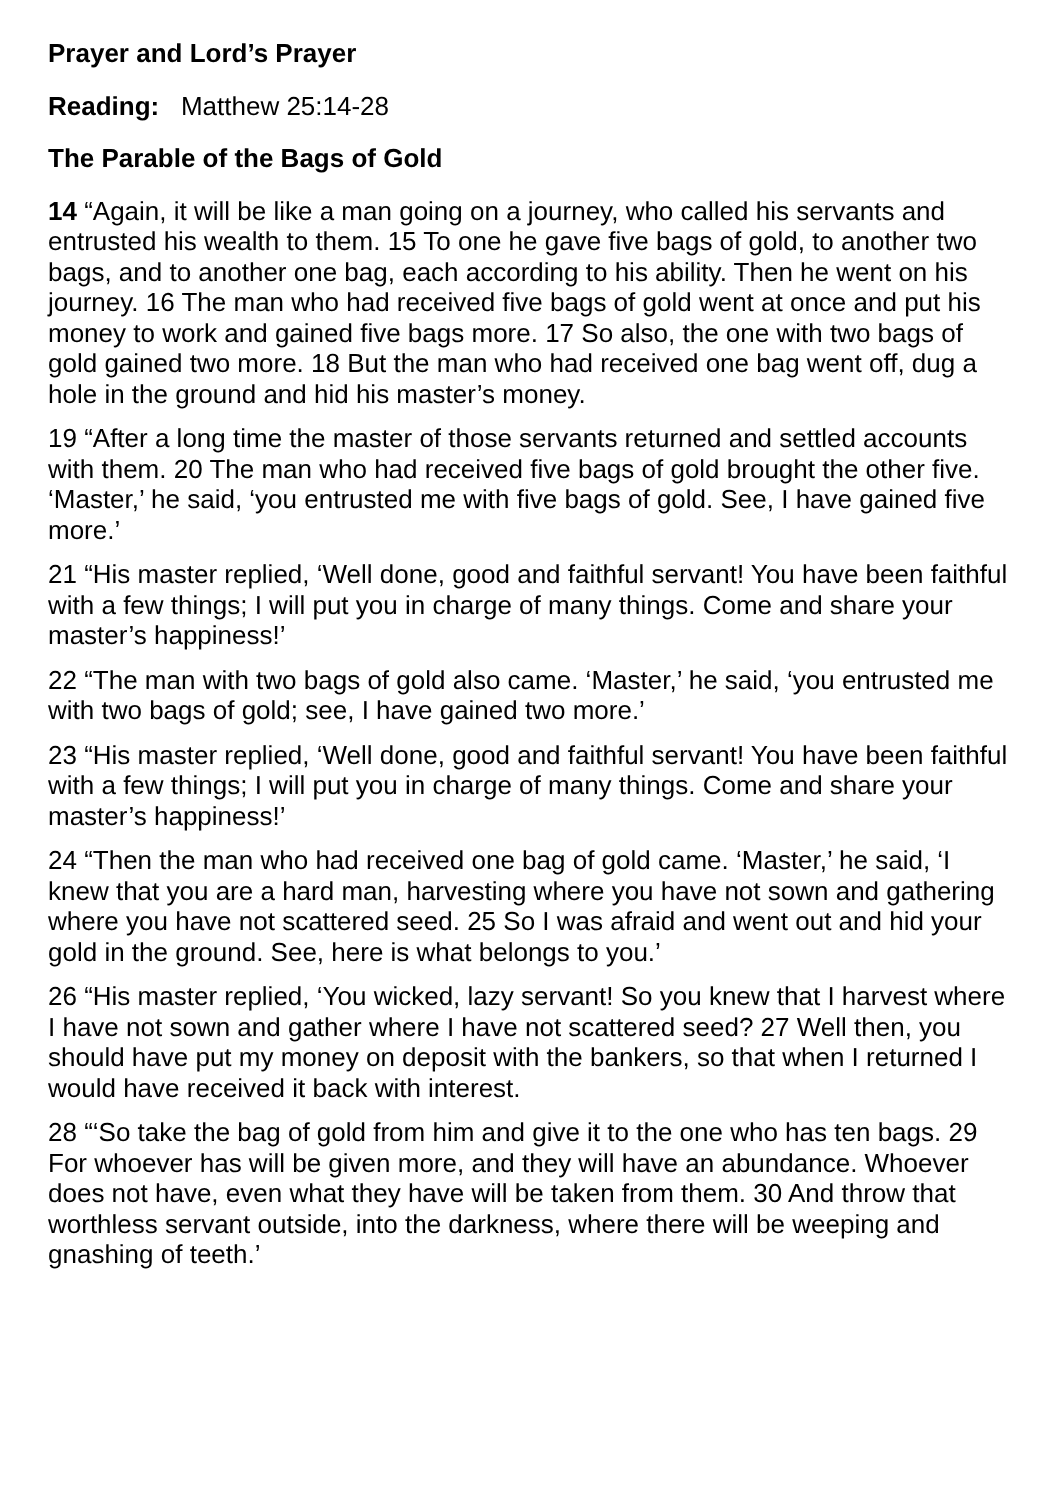Prayer and Lord’s Prayer
Reading: Matthew 25:14-28
The Parable of the Bags of Gold
14 “Again, it will be like a man going on a journey, who called his servants and entrusted his wealth to them. 15 To one he gave five bags of gold, to another two bags, and to another one bag, each according to his ability. Then he went on his journey. 16 The man who had received five bags of gold went at once and put his money to work and gained five bags more. 17 So also, the one with two bags of gold gained two more. 18 But the man who had received one bag went off, dug a hole in the ground and hid his master’s money.
19 “After a long time the master of those servants returned and settled accounts with them. 20 The man who had received five bags of gold brought the other five. ‘Master,’ he said, ‘you entrusted me with five bags of gold. See, I have gained five more.’
21 “His master replied, ‘Well done, good and faithful servant! You have been faithful with a few things; I will put you in charge of many things. Come and share your master’s happiness!’
22 “The man with two bags of gold also came. ‘Master,’ he said, ‘you entrusted me with two bags of gold; see, I have gained two more.’
23 “His master replied, ‘Well done, good and faithful servant! You have been faithful with a few things; I will put you in charge of many things. Come and share your master’s happiness!’
24 “Then the man who had received one bag of gold came. ‘Master,’ he said, ‘I knew that you are a hard man, harvesting where you have not sown and gathering where you have not scattered seed. 25 So I was afraid and went out and hid your gold in the ground. See, here is what belongs to you.’
26 “His master replied, ‘You wicked, lazy servant! So you knew that I harvest where I have not sown and gather where I have not scattered seed? 27 Well then, you should have put my money on deposit with the bankers, so that when I returned I would have received it back with interest.
28 “‘So take the bag of gold from him and give it to the one who has ten bags. 29 For whoever has will be given more, and they will have an abundance. Whoever does not have, even what they have will be taken from them. 30 And throw that worthless servant outside, into the darkness, where there will be weeping and gnashing of teeth.’